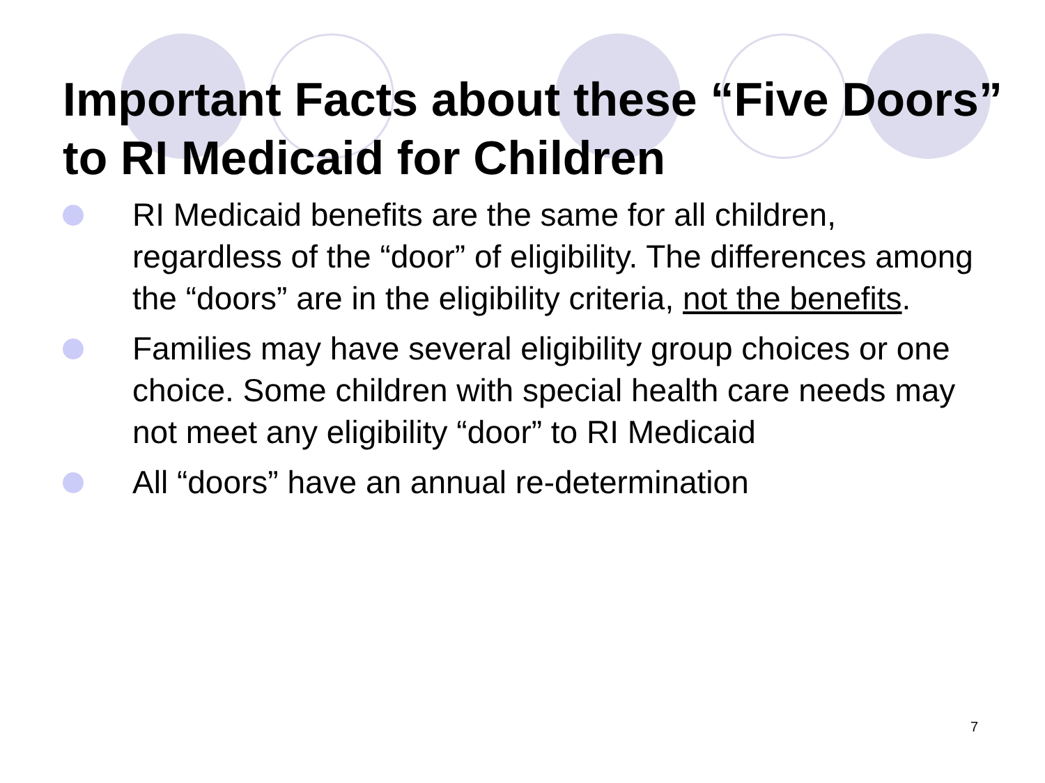Important Facts about these “Five Doors” to RI Medicaid for Children
RI Medicaid benefits are the same for all children, regardless of the “door” of eligibility. The differences among the “doors” are in the eligibility criteria, not the benefits.
Families may have several eligibility group choices or one choice. Some children with special health care needs may not meet any eligibility “door” to RI Medicaid
All “doors” have an annual re-determination
7